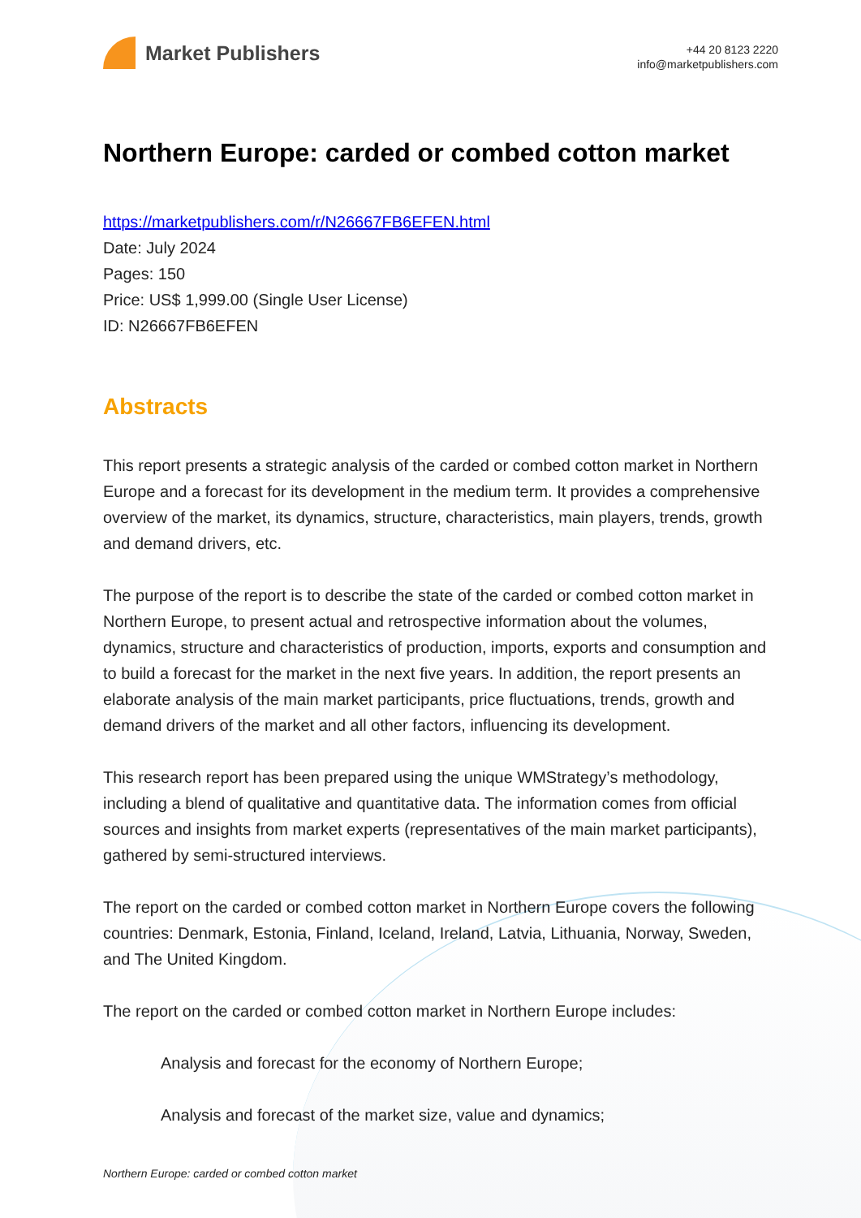Market Publishers
+44 20 8123 2220
info@marketpublishers.com
Northern Europe: carded or combed cotton market
https://marketpublishers.com/r/N26667FB6EFEN.html
Date: July 2024
Pages: 150
Price: US$ 1,999.00 (Single User License)
ID: N26667FB6EFEN
Abstracts
This report presents a strategic analysis of the carded or combed cotton market in Northern Europe and a forecast for its development in the medium term. It provides a comprehensive overview of the market, its dynamics, structure, characteristics, main players, trends, growth and demand drivers, etc.
The purpose of the report is to describe the state of the carded or combed cotton market in Northern Europe, to present actual and retrospective information about the volumes, dynamics, structure and characteristics of production, imports, exports and consumption and to build a forecast for the market in the next five years. In addition, the report presents an elaborate analysis of the main market participants, price fluctuations, trends, growth and demand drivers of the market and all other factors, influencing its development.
This research report has been prepared using the unique WMStrategy’s methodology, including a blend of qualitative and quantitative data. The information comes from official sources and insights from market experts (representatives of the main market participants), gathered by semi-structured interviews.
The report on the carded or combed cotton market in Northern Europe covers the following countries: Denmark, Estonia, Finland, Iceland, Ireland, Latvia, Lithuania, Norway, Sweden, and The United Kingdom.
The report on the carded or combed cotton market in Northern Europe includes:
Analysis and forecast for the economy of Northern Europe;
Analysis and forecast of the market size, value and dynamics;
Northern Europe: carded or combed cotton market